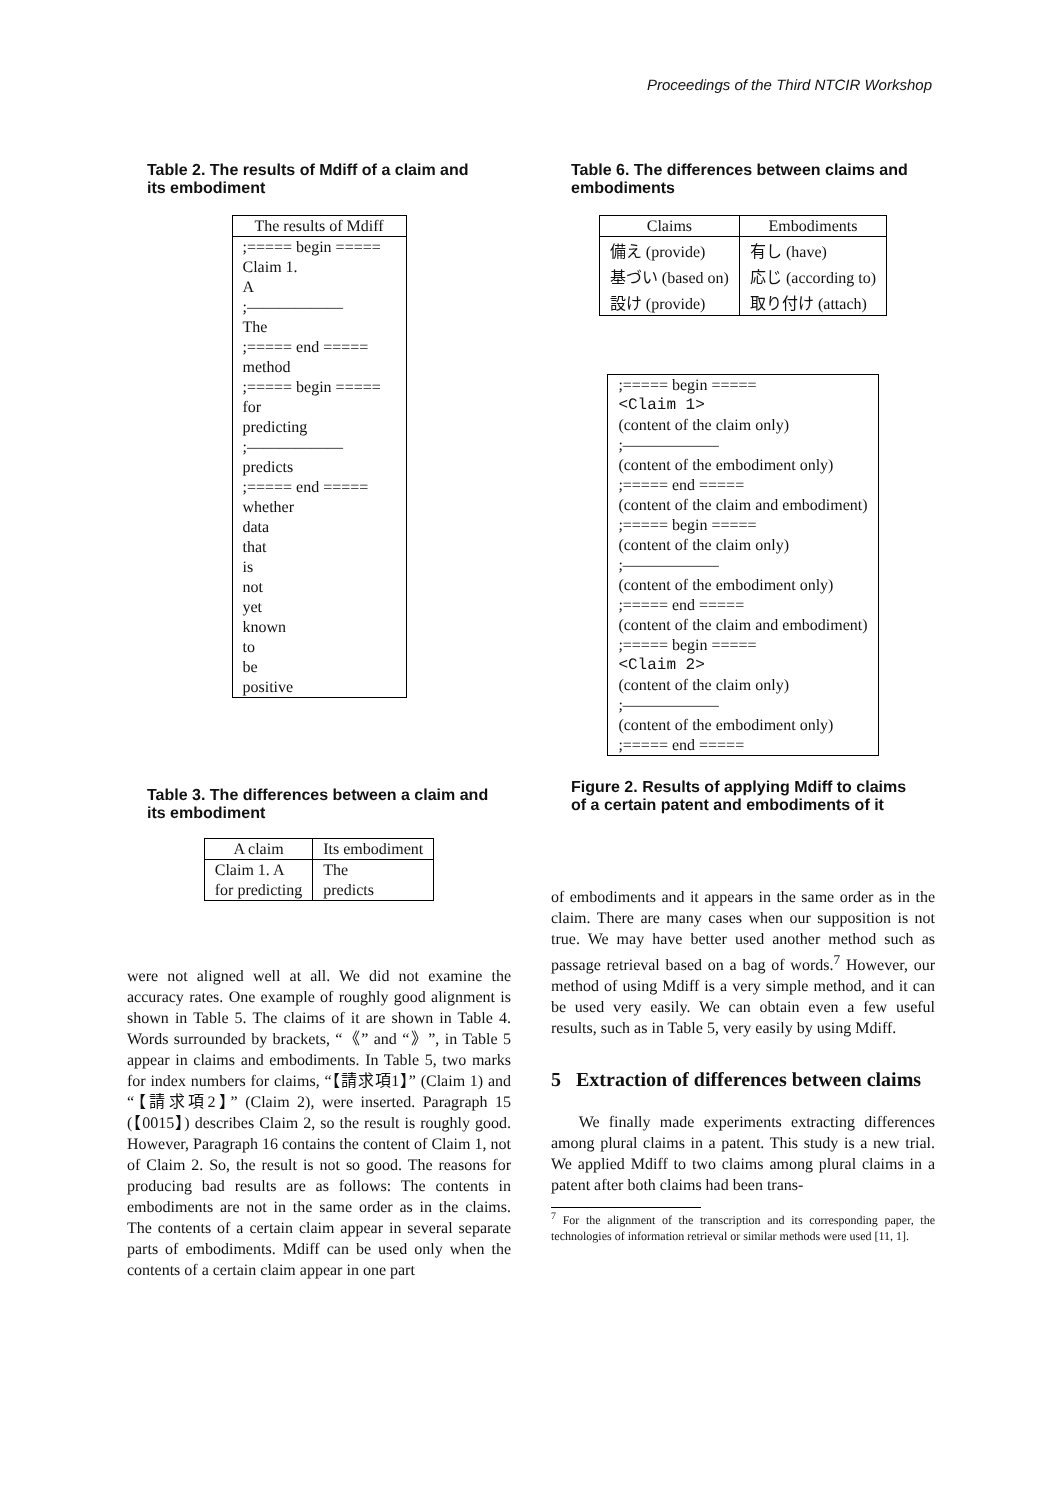Proceedings of the Third NTCIR Workshop
Table 2. The results of Mdiff of a claim and its embodiment
| The results of Mdiff |
| --- |
| ;===== begin ===== |
| Claim 1. |
| A |
| ;—————— |
| The |
| ;===== end ===== |
| method |
| ;===== begin ===== |
| for |
| predicting |
| ;—————— |
| predicts |
| ;===== end ===== |
| whether |
| data |
| that |
| is |
| not |
| yet |
| known |
| to |
| be |
| positive |
Table 3. The differences between a claim and its embodiment
| A claim | Its embodiment |
| --- | --- |
| Claim 1. A | The |
| for predicting | predicts |
were not aligned well at all. We did not examine the accuracy rates. One example of roughly good alignment is shown in Table 5. The claims of it are shown in Table 4. Words surrounded by brackets, “《” and “》”, in Table 5 appear in claims and embodiments. In Table 5, two marks for index numbers for claims, “【請求項1】” (Claim 1) and “【請求項2】” (Claim 2), were inserted. Paragraph 15 (【0015】) describes Claim 2, so the result is roughly good. However, Paragraph 16 contains the content of Claim 1, not of Claim 2. So, the result is not so good. The reasons for producing bad results are as follows: The contents in embodiments are not in the same order as in the claims. The contents of a certain claim appear in several separate parts of embodiments. Mdiff can be used only when the contents of a certain claim appear in one part
Table 6. The differences between claims and embodiments
| Claims | Embodiments |
| --- | --- |
| 備え (provide) | 有し (have) |
| 基づい (based on) | 応じ (according to) |
| 設け (provide) | 取り付け (attach) |
| ;===== begin ===== |
| <Claim 1> |
| (content of the claim only) |
| ;—————— |
| (content of the embodiment only) |
| ;===== end ===== |
| (content of the claim and embodiment) |
| ;===== begin ===== |
| (content of the claim only) |
| ;—————— |
| (content of the embodiment only) |
| ;===== end ===== |
| (content of the claim and embodiment) |
| ;===== begin ===== |
| <Claim 2> |
| (content of the claim only) |
| ;—————— |
| (content of the embodiment only) |
| ;===== end ===== |
Figure 2. Results of applying Mdiff to claims of a certain patent and embodiments of it
of embodiments and it appears in the same order as in the claim. There are many cases when our supposition is not true. We may have better used another method such as passage retrieval based on a bag of words.<sup>7</sup> However, our method of using Mdiff is a very simple method, and it can be used very easily. We can obtain even a few useful results, such as in Table 5, very easily by using Mdiff.
5 Extraction of differences between claims
We finally made experiments extracting differences among plural claims in a patent. This study is a new trial. We applied Mdiff to two claims among plural claims in a patent after both claims had been trans-
<sup>7</sup> For the alignment of the transcription and its corresponding paper, the technologies of information retrieval or similar methods were used [11, 1].